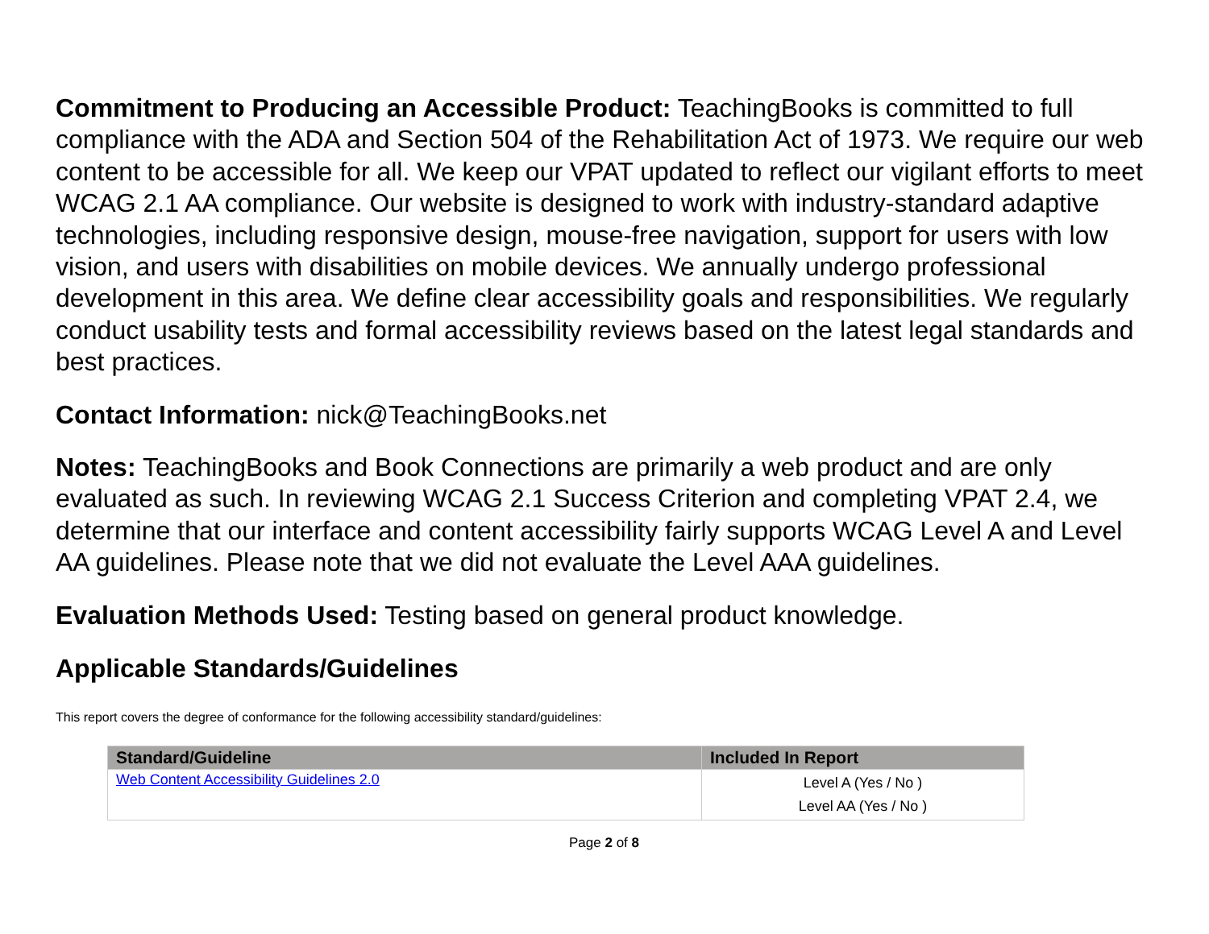Commitment to Producing an Accessible Product: TeachingBooks is committed to full compliance with the ADA and Section 504 of the Rehabilitation Act of 1973. We require our web content to be accessible for all. We keep our VPAT updated to reflect our vigilant efforts to meet WCAG 2.1 AA compliance. Our website is designed to work with industry-standard adaptive technologies, including responsive design, mouse-free navigation, support for users with low vision, and users with disabilities on mobile devices. We annually undergo professional development in this area. We define clear accessibility goals and responsibilities. We regularly conduct usability tests and formal accessibility reviews based on the latest legal standards and best practices.
Contact Information: nick@TeachingBooks.net
Notes: TeachingBooks and Book Connections are primarily a web product and are only evaluated as such. In reviewing WCAG 2.1 Success Criterion and completing VPAT 2.4, we determine that our interface and content accessibility fairly supports WCAG Level A and Level AA guidelines. Please note that we did not evaluate the Level AAA guidelines.
Evaluation Methods Used: Testing based on general product knowledge.
Applicable Standards/Guidelines
This report covers the degree of conformance for the following accessibility standard/guidelines:
| Standard/Guideline | Included In Report |
| --- | --- |
| Web Content Accessibility Guidelines 2.0 | Level A (Yes / No ) Level AA (Yes / No ) |
Page 2 of 8